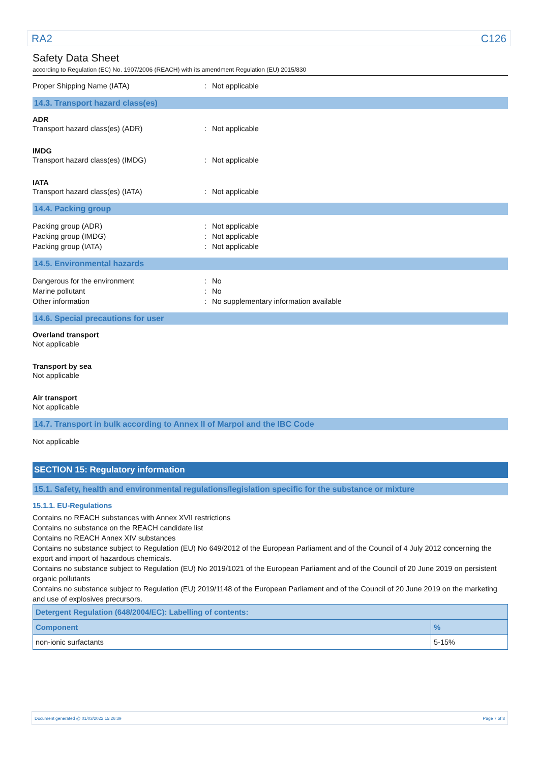RA2 C126
Safety Data Sheet
according to Regulation (EC) No. 1907/2006 (REACH) with its amendment Regulation (EU) 2015/830
Proper Shipping Name (IATA): Not applicable
14.3. Transport hazard class(es)
ADR
Transport hazard class(es) (ADR): Not applicable
IMDG
Transport hazard class(es) (IMDG): Not applicable
IATA
Transport hazard class(es) (IATA): Not applicable
14.4. Packing group
Packing group (ADR): Not applicable
Packing group (IMDG): Not applicable
Packing group (IATA): Not applicable
14.5. Environmental hazards
Dangerous for the environment: No
Marine pollutant: No
Other information: No supplementary information available
14.6. Special precautions for user
Overland transport
Not applicable
Transport by sea
Not applicable
Air transport
Not applicable
14.7. Transport in bulk according to Annex II of Marpol and the IBC Code
Not applicable
SECTION 15: Regulatory information
15.1. Safety, health and environmental regulations/legislation specific for the substance or mixture
15.1.1. EU-Regulations
Contains no REACH substances with Annex XVII restrictions
Contains no substance on the REACH candidate list
Contains no REACH Annex XIV substances
Contains no substance subject to Regulation (EU) No 649/2012 of the European Parliament and of the Council of 4 July 2012 concerning the export and import of hazardous chemicals.
Contains no substance subject to Regulation (EU) No 2019/1021 of the European Parliament and of the Council of 20 June 2019 on persistent organic pollutants
Contains no substance subject to Regulation (EU) 2019/1148 of the European Parliament and of the Council of 20 June 2019 on the marketing and use of explosives precursors.
| Detergent Regulation (648/2004/EC): Labelling of contents: | |
| --- | --- |
| Component | % |
| non-ionic surfactants | 5-15% |
Document generated @ 01/03/2022 15:26:39 Page 7 of 8